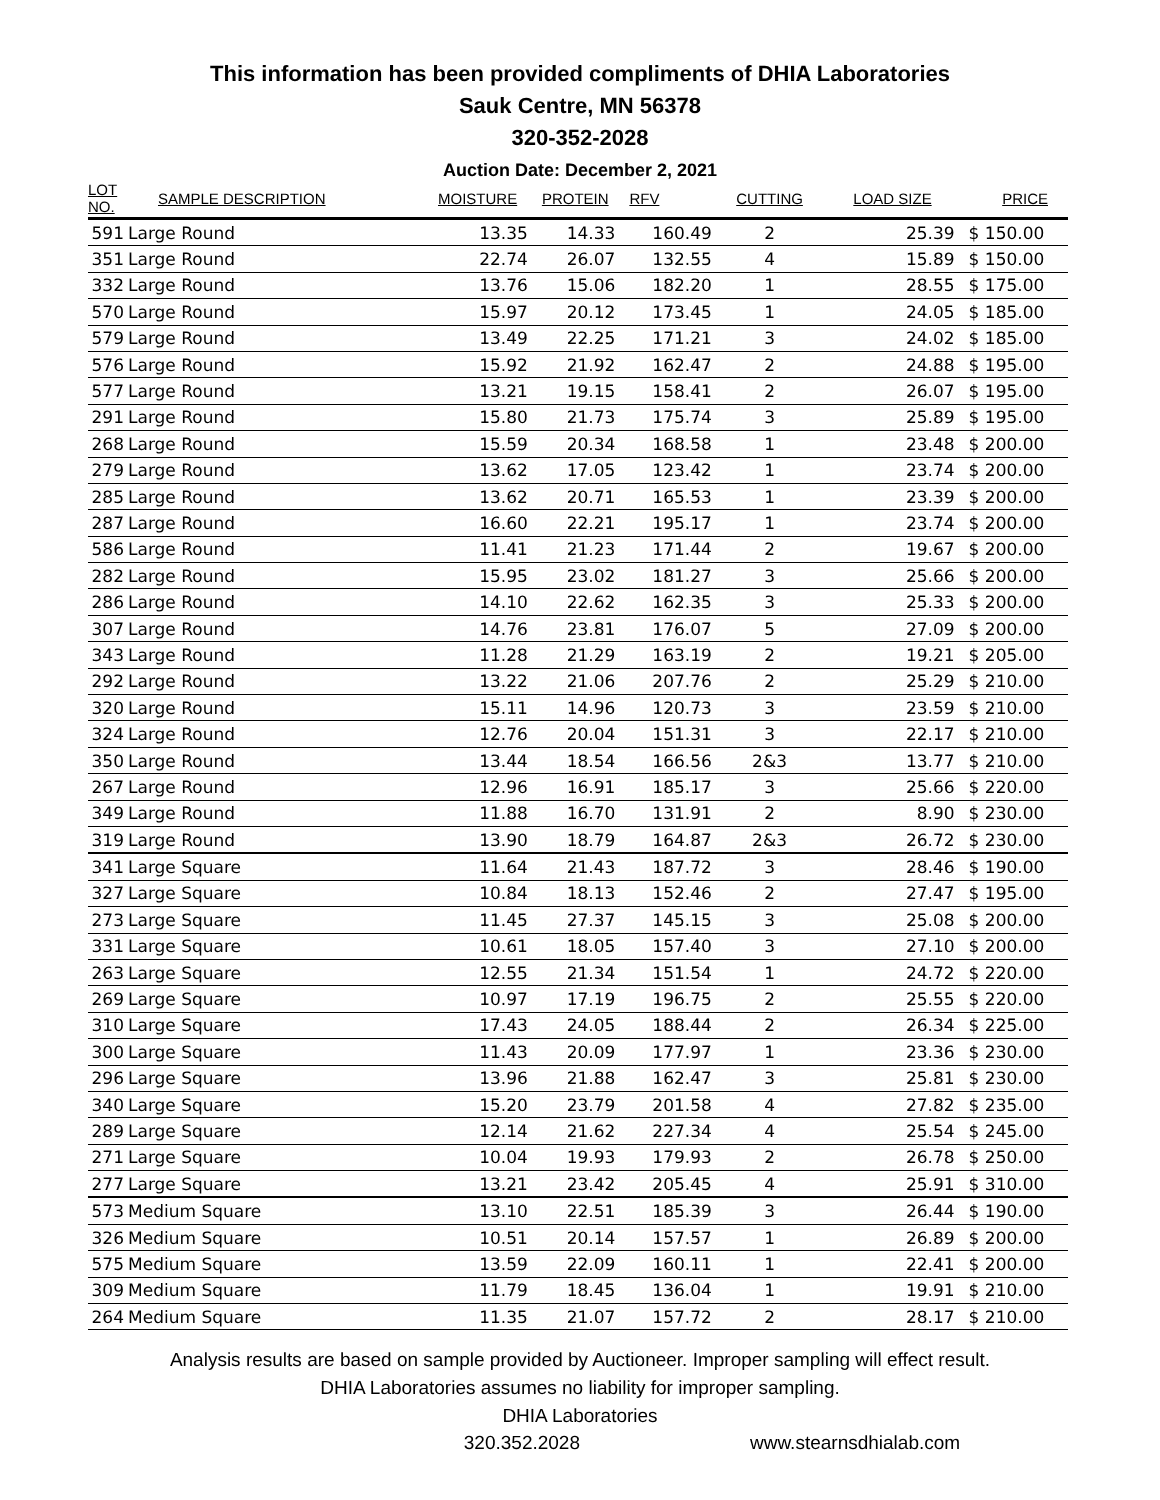This information has been provided compliments of DHIA Laboratories
Sauk Centre, MN 56378
320-352-2028
Auction Date: December 2, 2021
| LOT NO. | SAMPLE DESCRIPTION | MOISTURE | PROTEIN | RFV | CUTTING | LOAD SIZE | PRICE |
| --- | --- | --- | --- | --- | --- | --- | --- |
| 591 | Large Round | 13.35 | 14.33 | 160.49 | 2 | 25.39 | $ 150.00 |
| 351 | Large Round | 22.74 | 26.07 | 132.55 | 4 | 15.89 | $ 150.00 |
| 332 | Large Round | 13.76 | 15.06 | 182.20 | 1 | 28.55 | $ 175.00 |
| 570 | Large Round | 15.97 | 20.12 | 173.45 | 1 | 24.05 | $ 185.00 |
| 579 | Large Round | 13.49 | 22.25 | 171.21 | 3 | 24.02 | $ 185.00 |
| 576 | Large Round | 15.92 | 21.92 | 162.47 | 2 | 24.88 | $ 195.00 |
| 577 | Large Round | 13.21 | 19.15 | 158.41 | 2 | 26.07 | $ 195.00 |
| 291 | Large Round | 15.80 | 21.73 | 175.74 | 3 | 25.89 | $ 195.00 |
| 268 | Large Round | 15.59 | 20.34 | 168.58 | 1 | 23.48 | $ 200.00 |
| 279 | Large Round | 13.62 | 17.05 | 123.42 | 1 | 23.74 | $ 200.00 |
| 285 | Large Round | 13.62 | 20.71 | 165.53 | 1 | 23.39 | $ 200.00 |
| 287 | Large Round | 16.60 | 22.21 | 195.17 | 1 | 23.74 | $ 200.00 |
| 586 | Large Round | 11.41 | 21.23 | 171.44 | 2 | 19.67 | $ 200.00 |
| 282 | Large Round | 15.95 | 23.02 | 181.27 | 3 | 25.66 | $ 200.00 |
| 286 | Large Round | 14.10 | 22.62 | 162.35 | 3 | 25.33 | $ 200.00 |
| 307 | Large Round | 14.76 | 23.81 | 176.07 | 5 | 27.09 | $ 200.00 |
| 343 | Large Round | 11.28 | 21.29 | 163.19 | 2 | 19.21 | $ 205.00 |
| 292 | Large Round | 13.22 | 21.06 | 207.76 | 2 | 25.29 | $ 210.00 |
| 320 | Large Round | 15.11 | 14.96 | 120.73 | 3 | 23.59 | $ 210.00 |
| 324 | Large Round | 12.76 | 20.04 | 151.31 | 3 | 22.17 | $ 210.00 |
| 350 | Large Round | 13.44 | 18.54 | 166.56 | 2&3 | 13.77 | $ 210.00 |
| 267 | Large Round | 12.96 | 16.91 | 185.17 | 3 | 25.66 | $ 220.00 |
| 349 | Large Round | 11.88 | 16.70 | 131.91 | 2 | 8.90 | $ 230.00 |
| 319 | Large Round | 13.90 | 18.79 | 164.87 | 2&3 | 26.72 | $ 230.00 |
| 341 | Large Square | 11.64 | 21.43 | 187.72 | 3 | 28.46 | $ 190.00 |
| 327 | Large Square | 10.84 | 18.13 | 152.46 | 2 | 27.47 | $ 195.00 |
| 273 | Large Square | 11.45 | 27.37 | 145.15 | 3 | 25.08 | $ 200.00 |
| 331 | Large Square | 10.61 | 18.05 | 157.40 | 3 | 27.10 | $ 200.00 |
| 263 | Large Square | 12.55 | 21.34 | 151.54 | 1 | 24.72 | $ 220.00 |
| 269 | Large Square | 10.97 | 17.19 | 196.75 | 2 | 25.55 | $ 220.00 |
| 310 | Large Square | 17.43 | 24.05 | 188.44 | 2 | 26.34 | $ 225.00 |
| 300 | Large Square | 11.43 | 20.09 | 177.97 | 1 | 23.36 | $ 230.00 |
| 296 | Large Square | 13.96 | 21.88 | 162.47 | 3 | 25.81 | $ 230.00 |
| 340 | Large Square | 15.20 | 23.79 | 201.58 | 4 | 27.82 | $ 235.00 |
| 289 | Large Square | 12.14 | 21.62 | 227.34 | 4 | 25.54 | $ 245.00 |
| 271 | Large Square | 10.04 | 19.93 | 179.93 | 2 | 26.78 | $ 250.00 |
| 277 | Large Square | 13.21 | 23.42 | 205.45 | 4 | 25.91 | $ 310.00 |
| 573 | Medium Square | 13.10 | 22.51 | 185.39 | 3 | 26.44 | $ 190.00 |
| 326 | Medium Square | 10.51 | 20.14 | 157.57 | 1 | 26.89 | $ 200.00 |
| 575 | Medium Square | 13.59 | 22.09 | 160.11 | 1 | 22.41 | $ 200.00 |
| 309 | Medium Square | 11.79 | 18.45 | 136.04 | 1 | 19.91 | $ 210.00 |
| 264 | Medium Square | 11.35 | 21.07 | 157.72 | 2 | 28.17 | $ 210.00 |
Analysis results are based on sample provided by Auctioneer. Improper sampling will effect result.
DHIA Laboratories assumes no liability for improper sampling.
DHIA Laboratories
320.352.2028 www.stearnsdhialab.com